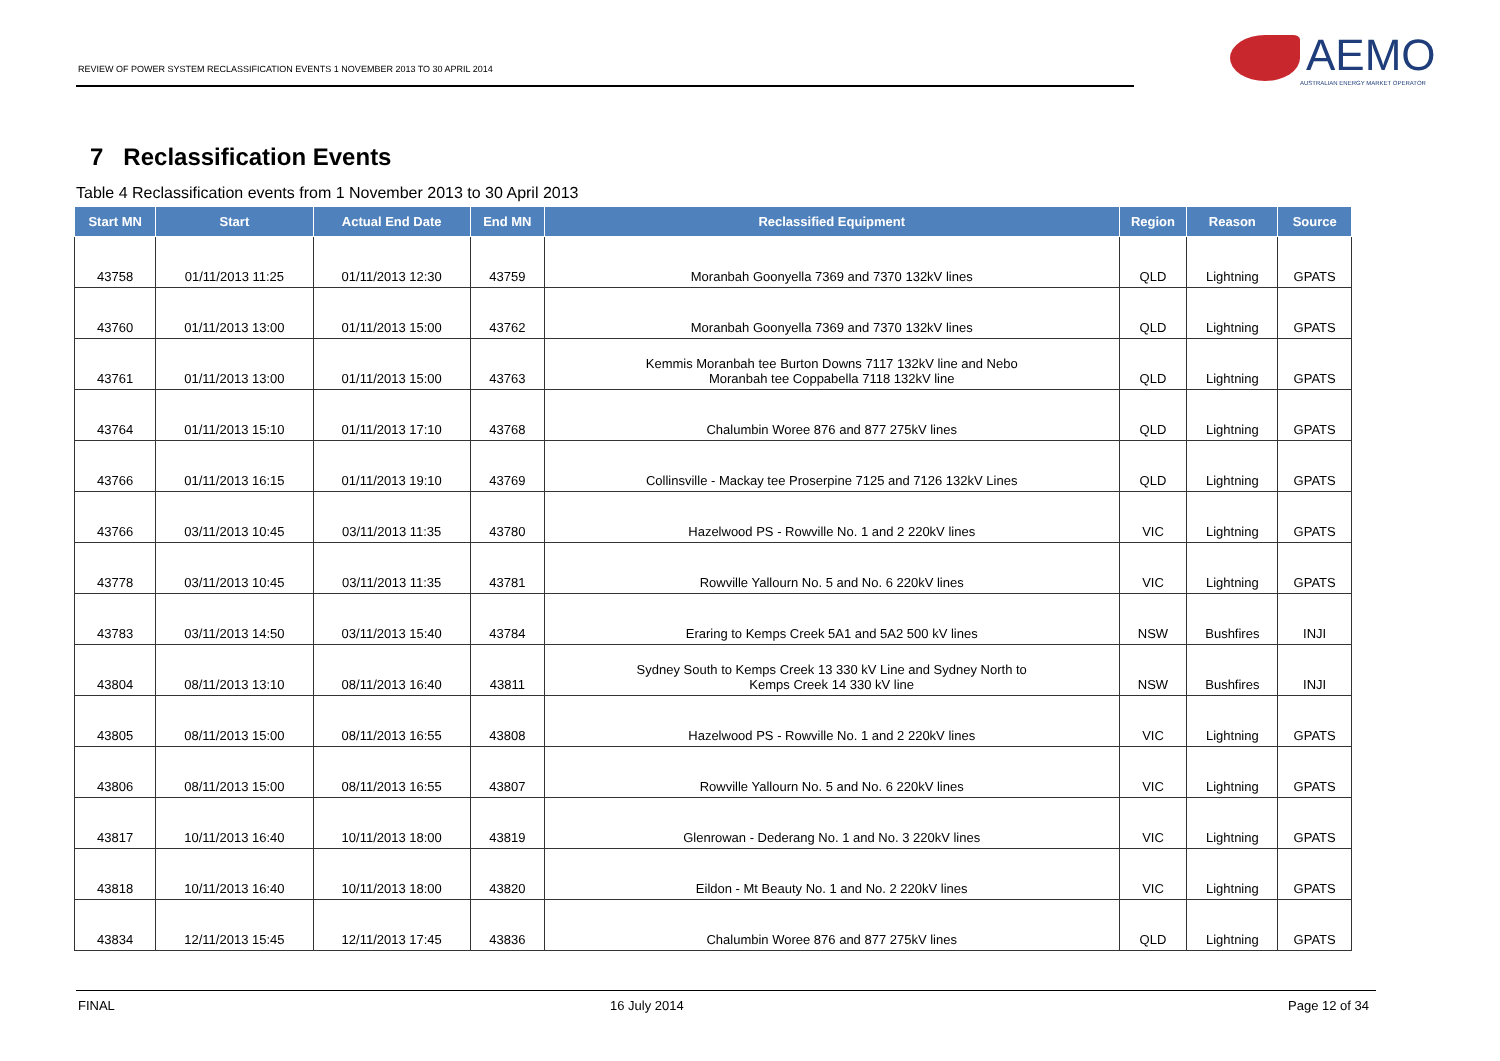REVIEW OF POWER SYSTEM RECLASSIFICATION EVENTS 1 NOVEMBER 2013 TO 30 APRIL 2014
AEMO
AUSTRALIAN ENERGY MARKET OPERATOR
7 Reclassification Events
Table 4 Reclassification events from 1 November 2013 to 30 April 2013
| Start MN | Start | Actual End Date | End MN | Reclassified Equipment | Region | Reason | Source |
| --- | --- | --- | --- | --- | --- | --- | --- |
| 43758 | 01/11/2013 11:25 | 01/11/2013 12:30 | 43759 | Moranbah Goonyella 7369 and 7370 132kV lines | QLD | Lightning | GPATS |
| 43760 | 01/11/2013 13:00 | 01/11/2013 15:00 | 43762 | Moranbah Goonyella 7369 and 7370 132kV lines | QLD | Lightning | GPATS |
| 43761 | 01/11/2013 13:00 | 01/11/2013 15:00 | 43763 | Kemmis Moranbah tee Burton Downs 7117 132kV line and Nebo Moranbah tee Coppabella 7118 132kV line | QLD | Lightning | GPATS |
| 43764 | 01/11/2013 15:10 | 01/11/2013 17:10 | 43768 | Chalumbin Woree 876 and 877 275kV lines | QLD | Lightning | GPATS |
| 43766 | 01/11/2013 16:15 | 01/11/2013 19:10 | 43769 | Collinsville - Mackay tee Proserpine 7125 and 7126 132kV Lines | QLD | Lightning | GPATS |
| 43766 | 03/11/2013 10:45 | 03/11/2013 11:35 | 43780 | Hazelwood PS - Rowville No. 1 and 2 220kV lines | VIC | Lightning | GPATS |
| 43778 | 03/11/2013 10:45 | 03/11/2013 11:35 | 43781 | Rowville Yallourn No. 5 and No. 6 220kV lines | VIC | Lightning | GPATS |
| 43783 | 03/11/2013 14:50 | 03/11/2013 15:40 | 43784 | Eraring to Kemps Creek 5A1 and 5A2 500 kV lines | NSW | Bushfires | INJI |
| 43804 | 08/11/2013 13:10 | 08/11/2013 16:40 | 43811 | Sydney South to Kemps Creek 13 330 kV Line and Sydney North to Kemps Creek 14 330 kV line | NSW | Bushfires | INJI |
| 43805 | 08/11/2013 15:00 | 08/11/2013 16:55 | 43808 | Hazelwood PS - Rowville No. 1 and 2 220kV lines | VIC | Lightning | GPATS |
| 43806 | 08/11/2013 15:00 | 08/11/2013 16:55 | 43807 | Rowville Yallourn No. 5 and No. 6 220kV lines | VIC | Lightning | GPATS |
| 43817 | 10/11/2013 16:40 | 10/11/2013 18:00 | 43819 | Glenrowan - Dederang No. 1 and No. 3 220kV lines | VIC | Lightning | GPATS |
| 43818 | 10/11/2013 16:40 | 10/11/2013 18:00 | 43820 | Eildon - Mt Beauty No. 1 and No. 2 220kV lines | VIC | Lightning | GPATS |
| 43834 | 12/11/2013 15:45 | 12/11/2013 17:45 | 43836 | Chalumbin Woree 876 and 877 275kV lines | QLD | Lightning | GPATS |
FINAL 16 July 2014 Page 12 of 34